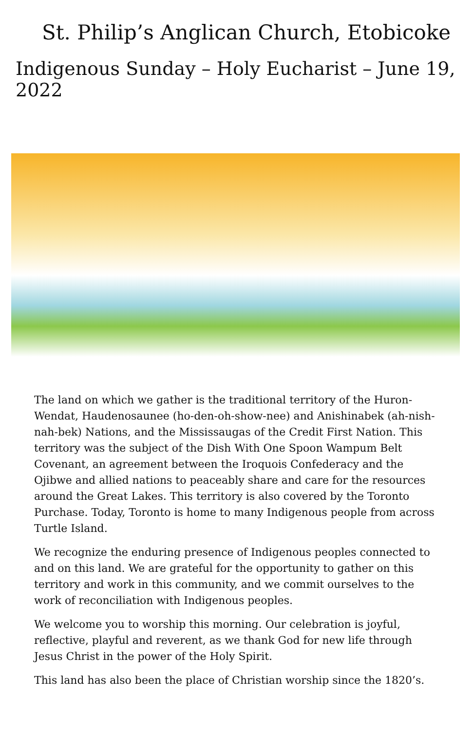St. Philip’s Anglican Church, Etobicoke
Indigenous Sunday – Holy Eucharist – June 19, 2022
The land on which we gather is the traditional territory of the Huron-Wendat, Haudenosaunee (ho-den-oh-show-nee) and Anishinabek (ah-nish-nah-bek) Nations, and the Mississaugas of the Credit First Nation. This territory was the subject of the Dish With One Spoon Wampum Belt Covenant, an agreement between the Iroquois Confederacy and the Ojibwe and allied nations to peaceably share and care for the resources around the Great Lakes. This territory is also covered by the Toronto Purchase. Today, Toronto is home to many Indigenous people from across Turtle Island.
We recognize the enduring presence of Indigenous peoples connected to and on this land. We are grateful for the opportunity to gather on this territory and work in this community, and we commit ourselves to the work of reconciliation with Indigenous peoples.
We welcome you to worship this morning. Our celebration is joyful, reflective, playful and reverent, as we thank God for new life through Jesus Christ in the power of the Holy Spirit.
This land has also been the place of Christian worship since the 1820’s.